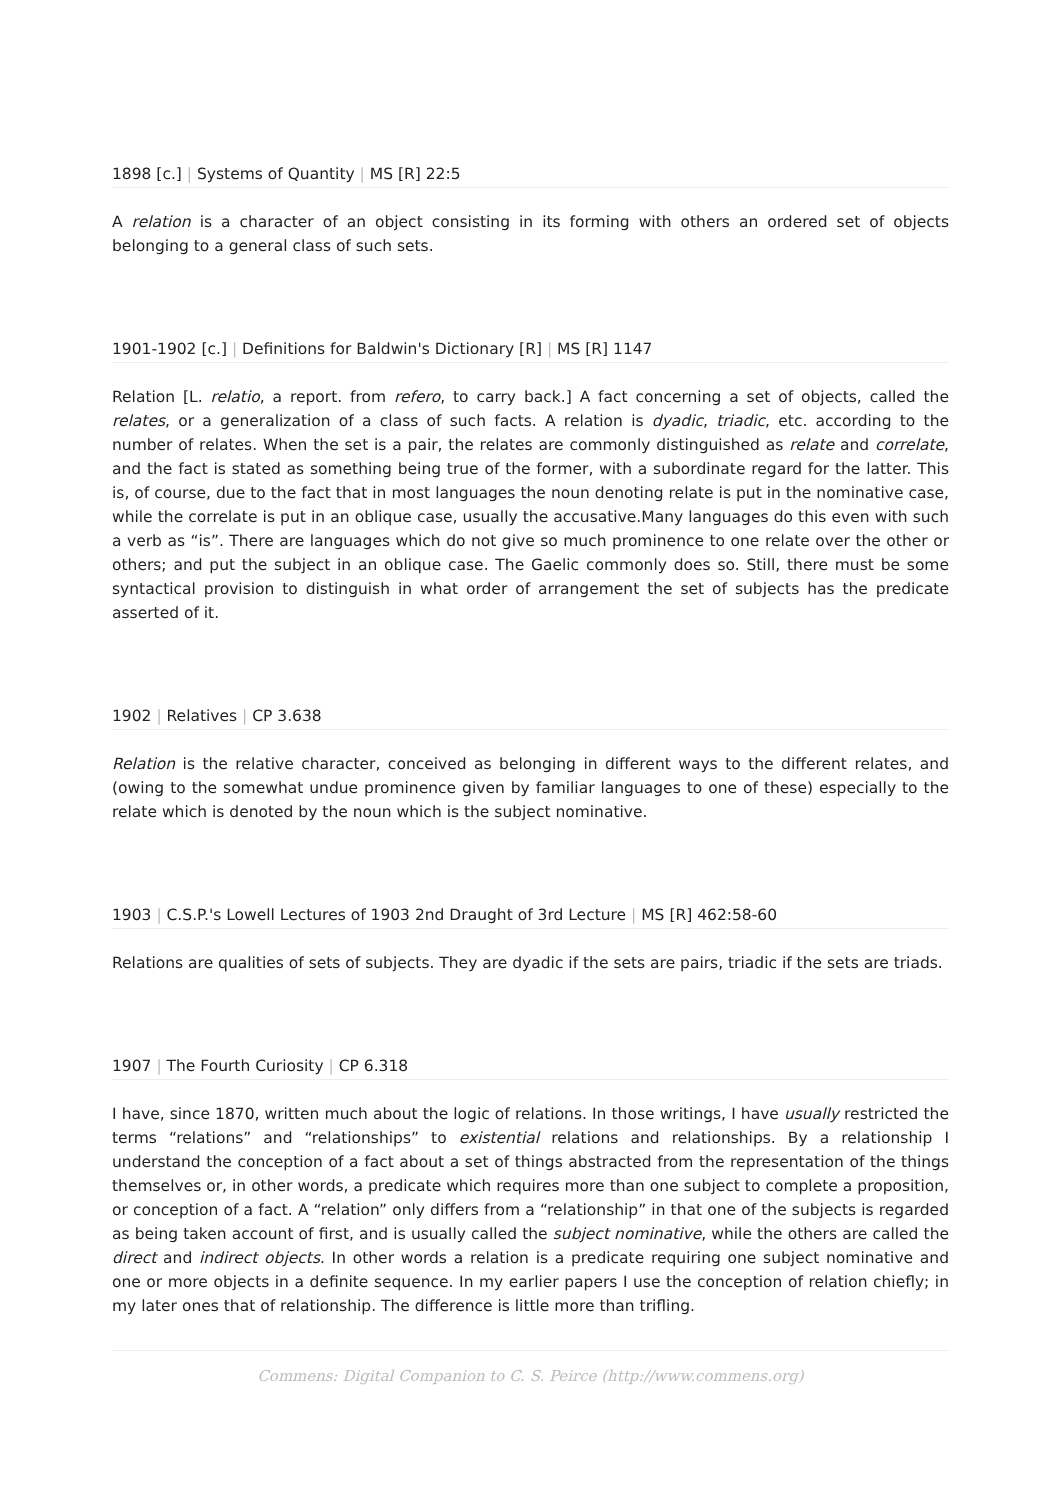1898 [c.] | Systems of Quantity | MS [R] 22:5
A relation is a character of an object consisting in its forming with others an ordered set of objects belonging to a general class of such sets.
1901-1902 [c.] | Definitions for Baldwin's Dictionary [R] | MS [R] 1147
Relation [L. relatio, a report. from refero, to carry back.] A fact concerning a set of objects, called the relates, or a generalization of a class of such facts. A relation is dyadic, triadic, etc. according to the number of relates. When the set is a pair, the relates are commonly distinguished as relate and correlate, and the fact is stated as something being true of the former, with a subordinate regard for the latter. This is, of course, due to the fact that in most languages the noun denoting relate is put in the nominative case, while the correlate is put in an oblique case, usually the accusative.Many languages do this even with such a verb as “is”. There are languages which do not give so much prominence to one relate over the other or others; and put the subject in an oblique case. The Gaelic commonly does so. Still, there must be some syntactical provision to distinguish in what order of arrangement the set of subjects has the predicate asserted of it.
1902 | Relatives | CP 3.638
Relation is the relative character, conceived as belonging in different ways to the different relates, and (owing to the somewhat undue prominence given by familiar languages to one of these) especially to the relate which is denoted by the noun which is the subject nominative.
1903 | C.S.P.'s Lowell Lectures of 1903 2nd Draught of 3rd Lecture | MS [R] 462:58-60
Relations are qualities of sets of subjects. They are dyadic if the sets are pairs, triadic if the sets are triads.
1907 | The Fourth Curiosity | CP 6.318
I have, since 1870, written much about the logic of relations. In those writings, I have usually restricted the terms “relations” and “relationships” to existential relations and relationships. By a relationship I understand the conception of a fact about a set of things abstracted from the representation of the things themselves or, in other words, a predicate which requires more than one subject to complete a proposition, or conception of a fact. A “relation” only differs from a “relationship” in that one of the subjects is regarded as being taken account of first, and is usually called the subject nominative, while the others are called the direct and indirect objects. In other words a relation is a predicate requiring one subject nominative and one or more objects in a definite sequence. In my earlier papers I use the conception of relation chiefly; in my later ones that of relationship. The difference is little more than trifling.
Commens: Digital Companion to C. S. Peirce (http://www.commens.org)